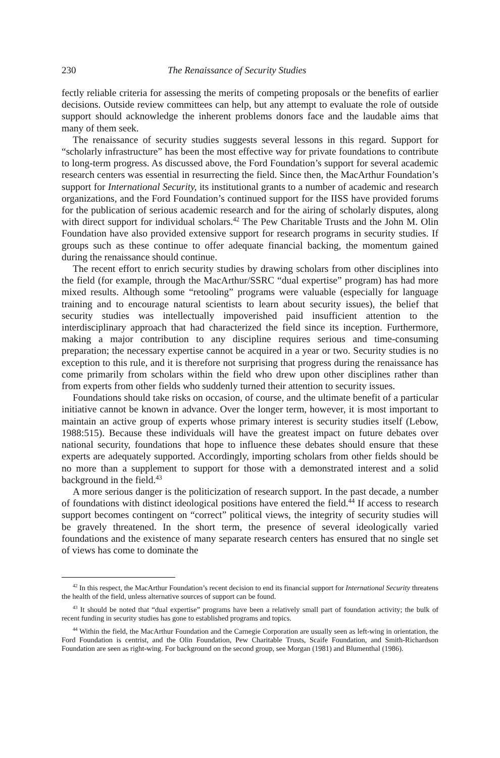230 The Renaissance of Security Studies
fectly reliable criteria for assessing the merits of competing proposals or the benefits of earlier decisions. Outside review committees can help, but any attempt to evaluate the role of outside support should acknowledge the inherent problems donors face and the laudable aims that many of them seek.
The renaissance of security studies suggests several lessons in this regard. Support for “scholarly infrastructure” has been the most effective way for private foundations to contribute to long-term progress. As discussed above, the Ford Foundation’s support for several academic research centers was essential in resurrecting the field. Since then, the MacArthur Foundation’s support for International Security, its institutional grants to a number of academic and research organizations, and the Ford Foundation’s continued support for the IISS have provided forums for the publication of serious academic research and for the airing of scholarly disputes, along with direct support for individual scholars.<sup>42</sup> The Pew Charitable Trusts and the John M. Olin Foundation have also provided extensive support for research programs in security studies. If groups such as these continue to offer adequate financial backing, the momentum gained during the renaissance should continue.
The recent effort to enrich security studies by drawing scholars from other disciplines into the field (for example, through the MacArthur/SSRC “dual expertise” program) has had more mixed results. Although some “retooling” programs were valuable (especially for language training and to encourage natural scientists to learn about security issues), the belief that security studies was intellectually impoverished paid insufficient attention to the interdisciplinary approach that had characterized the field since its inception. Furthermore, making a major contribution to any discipline requires serious and time-consuming preparation; the necessary expertise cannot be acquired in a year or two. Security studies is no exception to this rule, and it is therefore not surprising that progress during the renaissance has come primarily from scholars within the field who drew upon other disciplines rather than from experts from other fields who suddenly turned their attention to security issues.
Foundations should take risks on occasion, of course, and the ultimate benefit of a particular initiative cannot be known in advance. Over the longer term, however, it is most important to maintain an active group of experts whose primary interest is security studies itself (Lebow, 1988:515). Because these individuals will have the greatest impact on future debates over national security, foundations that hope to influence these debates should ensure that these experts are adequately supported. Accordingly, importing scholars from other fields should be no more than a supplement to support for those with a demonstrated interest and a solid background in the field.<sup>43</sup>
A more serious danger is the politicization of research support. In the past decade, a number of foundations with distinct ideological positions have entered the field.<sup>44</sup> If access to research support becomes contingent on “correct” political views, the integrity of security studies will be gravely threatened. In the short term, the presence of several ideologically varied foundations and the existence of many separate research centers has ensured that no single set of views has come to dominate the
<sup>42</sup> In this respect, the MacArthur Foundation’s recent decision to end its financial support for International Security threatens the health of the field, unless alternative sources of support can be found.
<sup>43</sup> It should be noted that “dual expertise” programs have been a relatively small part of foundation activity; the bulk of recent funding in security studies has gone to established programs and topics.
<sup>44</sup> Within the field, the MacArthur Foundation and the Carnegie Corporation are usually seen as left-wing in orientation, the Ford Foundation is centrist, and the Olin Foundation, Pew Charitable Trusts, Scaife Foundation, and Smith-Richardson Foundation are seen as right-wing. For background on the second group, see Morgan (1981) and Blumenthal (1986).